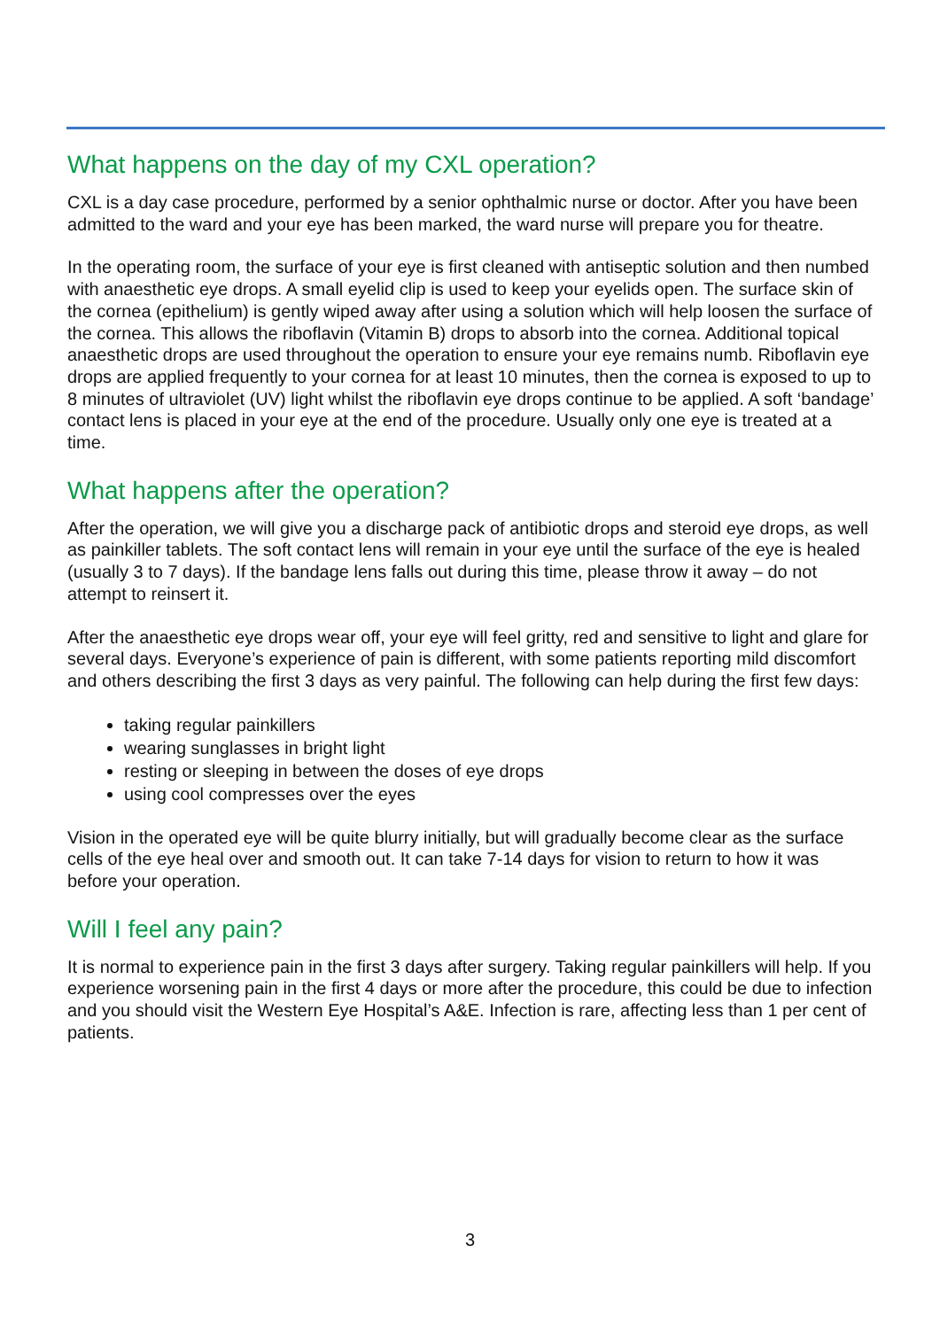What happens on the day of my CXL operation?
CXL is a day case procedure, performed by a senior ophthalmic nurse or doctor. After you have been admitted to the ward and your eye has been marked, the ward nurse will prepare you for theatre.
In the operating room, the surface of your eye is first cleaned with antiseptic solution and then numbed with anaesthetic eye drops. A small eyelid clip is used to keep your eyelids open. The surface skin of the cornea (epithelium) is gently wiped away after using a solution which will help loosen the surface of the cornea. This allows the riboflavin (Vitamin B) drops to absorb into the cornea. Additional topical anaesthetic drops are used throughout the operation to ensure your eye remains numb. Riboflavin eye drops are applied frequently to your cornea for at least 10 minutes, then the cornea is exposed to up to 8 minutes of ultraviolet (UV) light whilst the riboflavin eye drops continue to be applied. A soft ‘bandage’ contact lens is placed in your eye at the end of the procedure. Usually only one eye is treated at a time.
What happens after the operation?
After the operation, we will give you a discharge pack of antibiotic drops and steroid eye drops, as well as painkiller tablets. The soft contact lens will remain in your eye until the surface of the eye is healed (usually 3 to 7 days). If the bandage lens falls out during this time, please throw it away – do not attempt to reinsert it.
After the anaesthetic eye drops wear off, your eye will feel gritty, red and sensitive to light and glare for several days. Everyone’s experience of pain is different, with some patients reporting mild discomfort and others describing the first 3 days as very painful. The following can help during the first few days:
taking regular painkillers
wearing sunglasses in bright light
resting or sleeping in between the doses of eye drops
using cool compresses over the eyes
Vision in the operated eye will be quite blurry initially, but will gradually become clear as the surface cells of the eye heal over and smooth out. It can take 7-14 days for vision to return to how it was before your operation.
Will I feel any pain?
It is normal to experience pain in the first 3 days after surgery. Taking regular painkillers will help. If you experience worsening pain in the first 4 days or more after the procedure, this could be due to infection and you should visit the Western Eye Hospital’s A&E. Infection is rare, affecting less than 1 per cent of patients.
3